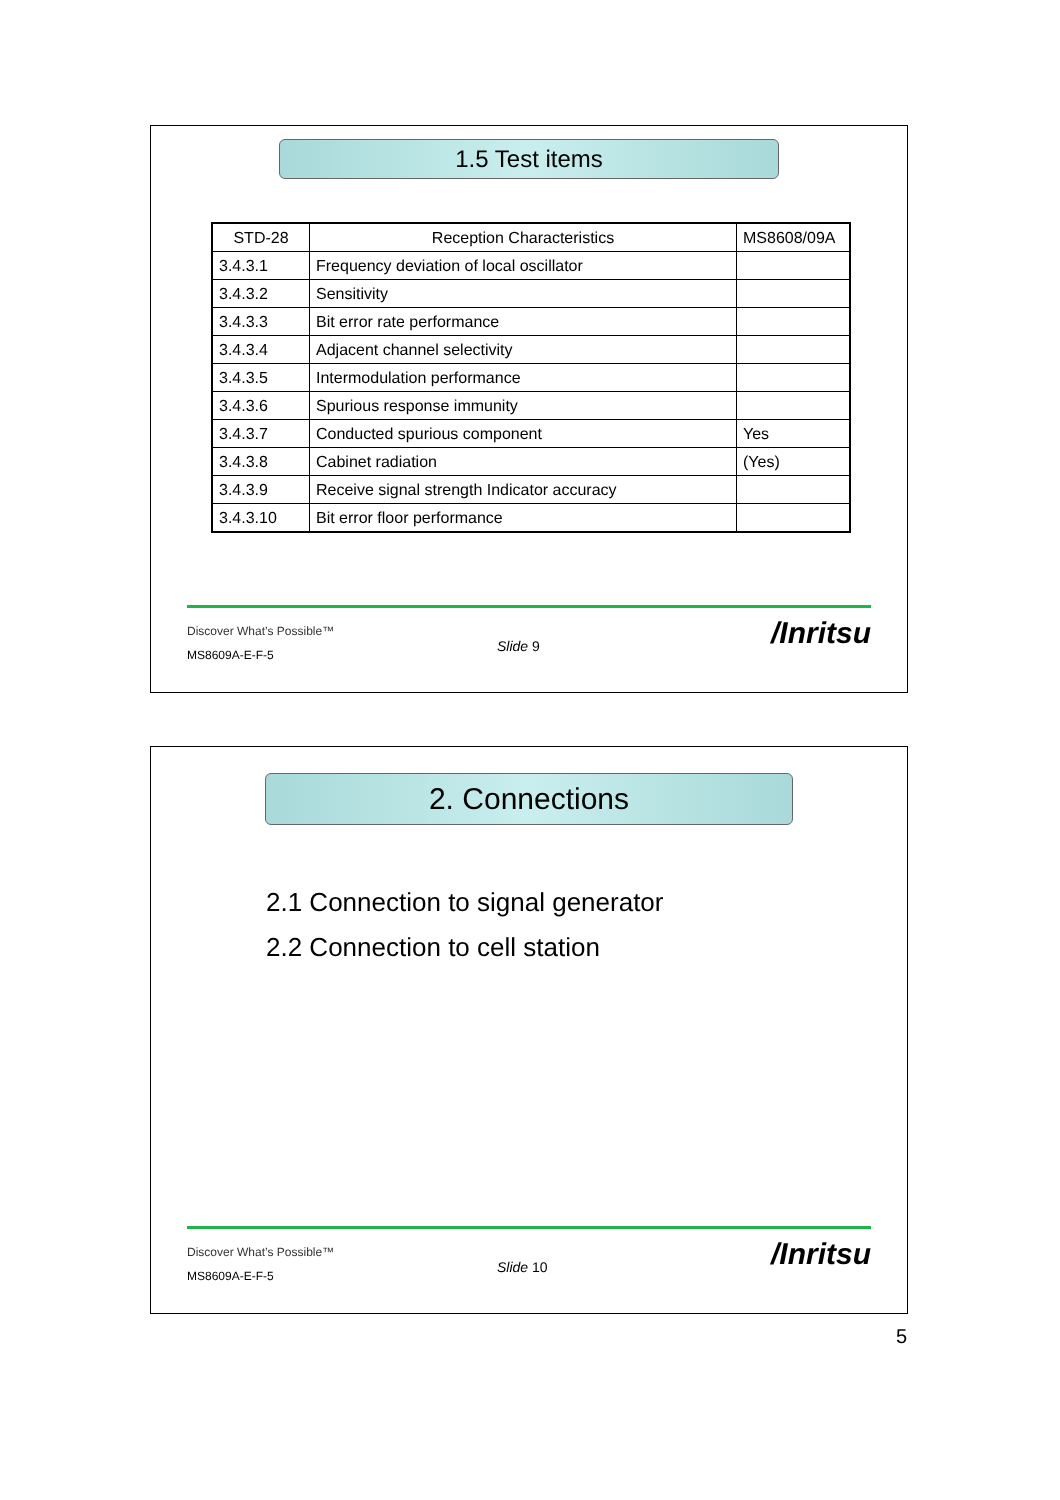1.5 Test items
| STD-28 | Reception Characteristics | MS8608/09A |
| 3.4.3.1 | Frequency deviation of local oscillator | |
| 3.4.3.2 | Sensitivity | |
| 3.4.3.3 | Bit error rate performance | |
| 3.4.3.4 | Adjacent channel selectivity | |
| 3.4.3.5 | Intermodulation performance | |
| 3.4.3.6 | Spurious response immunity | |
| 3.4.3.7 | Conducted spurious component | Yes |
| 3.4.3.8 | Cabinet radiation | (Yes) |
| 3.4.3.9 | Receive signal strength Indicator accuracy | |
| 3.4.3.10 | Bit error floor performance | |
Discover What’s Possible™
Slide 9 /Inritsu
MS8609A-E-F-5
2. Connections
2.1 Connection to signal generator
2.2 Connection to cell station
Discover What’s Possible™
Slide 10 /Inritsu
MS8609A-E-F-5
5